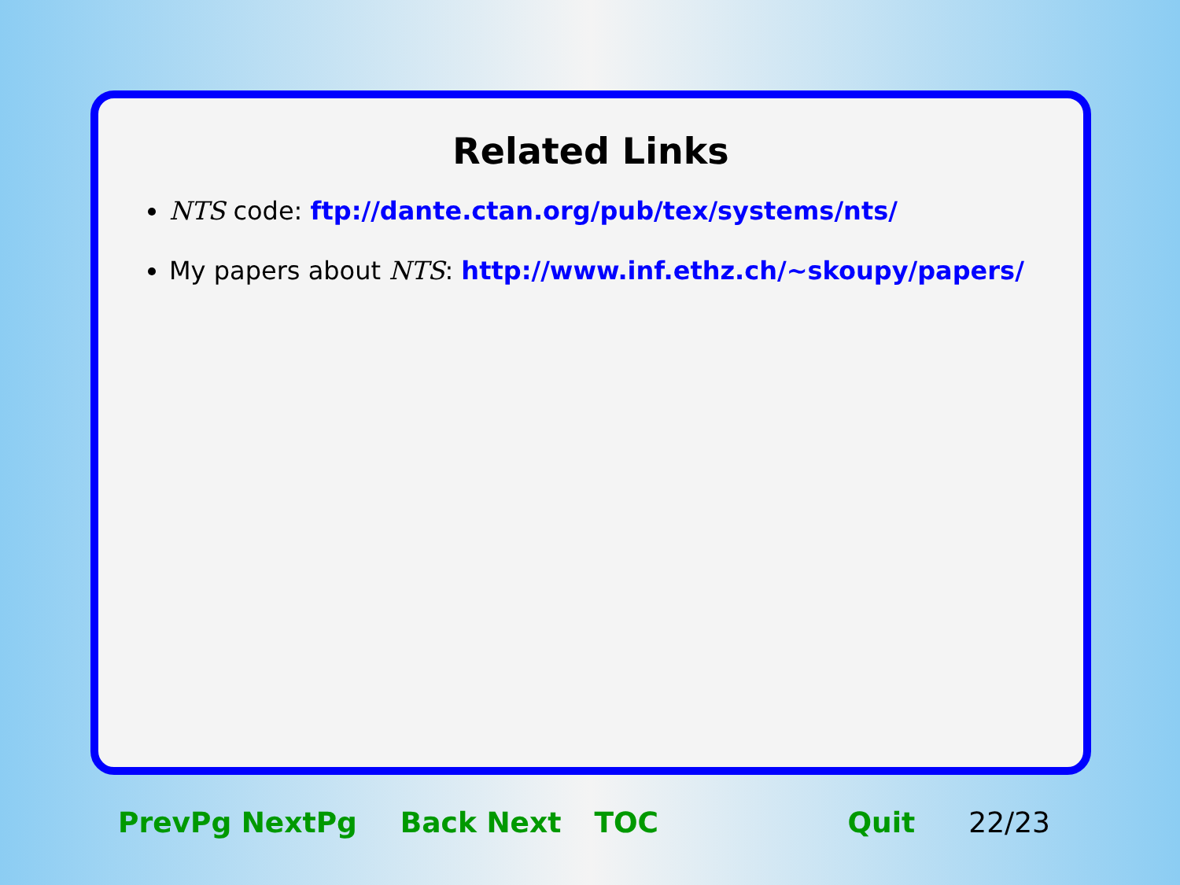Related Links
NTS code: ftp://dante.ctan.org/pub/tex/systems/nts/
My papers about NTS: http://www.inf.ethz.ch/~skoupy/papers/
PrevPg NextPg Back Next TOC Quit 22/23